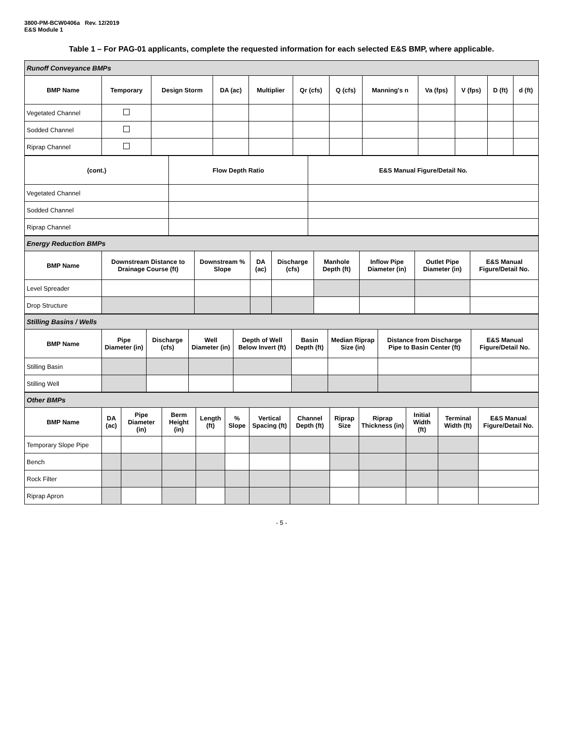3800-PM-BCW0406a Rev. 12/2019
E&S Module 1
Table 1 – For PAG-01 applicants, complete the requested information for each selected E&S BMP, where applicable.
| Runoff Conveyance BMPs | | | | | | | | | | | |
| BMP Name | Temporary | Design Storm | DA (ac) | Multiplier | Qr (cfs) | Q (cfs) | Manning's n | Va (fps) | V (fps) | D (ft) | d (ft) |
| Vegetated Channel | | | | | | | | | | | |
| Sodded Channel | | | | | | | | | | | |
| Riprap Channel | | | | | | | | | | | |
| (cont.) | Flow Depth Ratio | E&S Manual Figure/Detail No. |
| --- | --- | --- |
| Vegetated Channel | | |
| Sodded Channel | | |
| Riprap Channel | | |
| Energy Reduction BMPs | | | | | | | | |
| BMP Name | Downstream Distance to Drainage Course (ft) | Downstream % Slope | DA (ac) | Discharge (cfs) | Manhole Depth (ft) | Inflow Pipe Diameter (in) | Outlet Pipe Diameter (in) | E&S Manual Figure/Detail No. |
| Level Spreader | | | | | | | | |
| Drop Structure | | | | | | | | |
| Stilling Basins / Wells | | | | | | | | |
| BMP Name | Pipe Diameter (in) | Discharge (cfs) | Well Diameter (in) | Depth of Well Below Invert (ft) | Basin Depth (ft) | Median Riprap Size (in) | Distance from Discharge Pipe to Basin Center (ft) | E&S Manual Figure/Detail No. |
| Stilling Basin | | | | | | | | |
| Stilling Well | | | | | | | | |
| Other BMPs | | | | | | | | | | | | |
| BMP Name | DA (ac) | Pipe Diameter (in) | Berm Height (in) | Length (ft) | % Slope | Vertical Spacing (ft) | Channel Depth (ft) | Riprap Size | Riprap Thickness (in) | Initial Width (ft) | Terminal Width (ft) | E&S Manual Figure/Detail No. |
| Temporary Slope Pipe | | | | | | | | | | | | |
| Bench | | | | | | | | | | | | |
| Rock Filter | | | | | | | | | | | | |
| Riprap Apron | | | | | | | | | | | | |
- 5 -